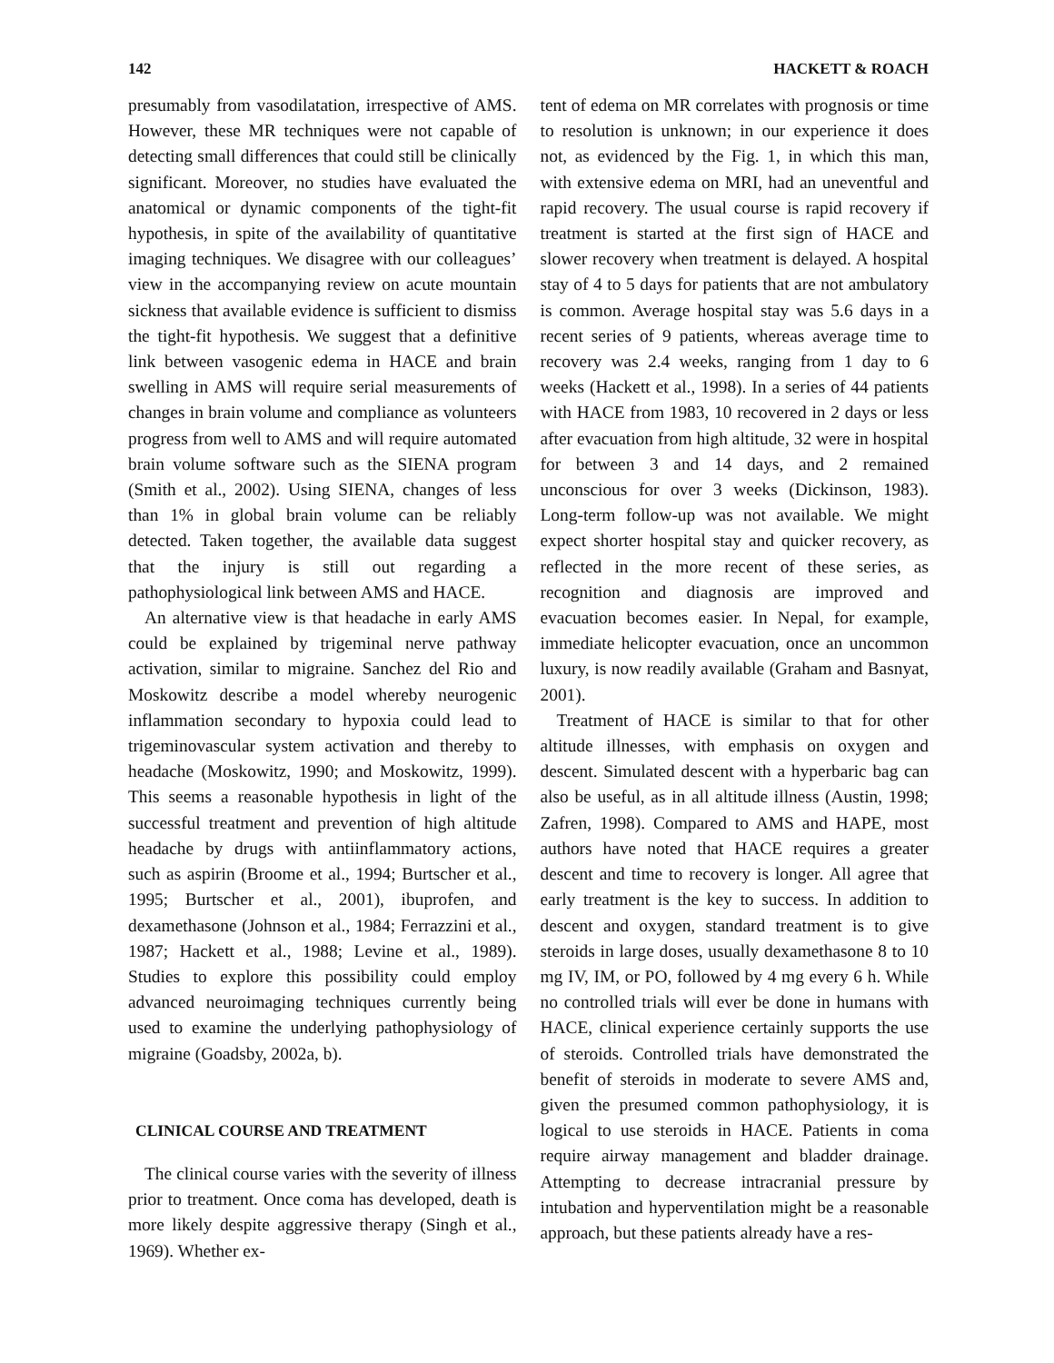142 HACKETT & ROACH
presumably from vasodilatation, irrespective of AMS. However, these MR techniques were not capable of detecting small differences that could still be clinically significant. Moreover, no studies have evaluated the anatomical or dynamic components of the tight-fit hypothesis, in spite of the availability of quantitative imaging techniques. We disagree with our colleagues’ view in the accompanying review on acute mountain sickness that available evidence is sufficient to dismiss the tight-fit hypothesis. We suggest that a definitive link between vasogenic edema in HACE and brain swelling in AMS will require serial measurements of changes in brain volume and compliance as volunteers progress from well to AMS and will require automated brain volume software such as the SIENA program (Smith et al., 2002). Using SIENA, changes of less than 1% in global brain volume can be reliably detected. Taken together, the available data suggest that the injury is still out regarding a pathophysiological link between AMS and HACE.
An alternative view is that headache in early AMS could be explained by trigeminal nerve pathway activation, similar to migraine. Sanchez del Rio and Moskowitz describe a model whereby neurogenic inflammation secondary to hypoxia could lead to trigeminovascular system activation and thereby to headache (Moskowitz, 1990; and Moskowitz, 1999). This seems a reasonable hypothesis in light of the successful treatment and prevention of high altitude headache by drugs with antiinflammatory actions, such as aspirin (Broome et al., 1994; Burtscher et al., 1995; Burtscher et al., 2001), ibuprofen, and dexamethasone (Johnson et al., 1984; Ferrazzini et al., 1987; Hackett et al., 1988; Levine et al., 1989). Studies to explore this possibility could employ advanced neuroimaging techniques currently being used to examine the underlying pathophysiology of migraine (Goadsby, 2002a, b).
CLINICAL COURSE AND TREATMENT
The clinical course varies with the severity of illness prior to treatment. Once coma has developed, death is more likely despite aggressive therapy (Singh et al., 1969). Whether ex-
tent of edema on MR correlates with prognosis or time to resolution is unknown; in our experience it does not, as evidenced by the Fig. 1, in which this man, with extensive edema on MRI, had an uneventful and rapid recovery. The usual course is rapid recovery if treatment is started at the first sign of HACE and slower recovery when treatment is delayed. A hospital stay of 4 to 5 days for patients that are not ambulatory is common. Average hospital stay was 5.6 days in a recent series of 9 patients, whereas average time to recovery was 2.4 weeks, ranging from 1 day to 6 weeks (Hackett et al., 1998). In a series of 44 patients with HACE from 1983, 10 recovered in 2 days or less after evacuation from high altitude, 32 were in hospital for between 3 and 14 days, and 2 remained unconscious for over 3 weeks (Dickinson, 1983). Long-term follow-up was not available. We might expect shorter hospital stay and quicker recovery, as reflected in the more recent of these series, as recognition and diagnosis are improved and evacuation becomes easier. In Nepal, for example, immediate helicopter evacuation, once an uncommon luxury, is now readily available (Graham and Basnyat, 2001).
Treatment of HACE is similar to that for other altitude illnesses, with emphasis on oxygen and descent. Simulated descent with a hyperbaric bag can also be useful, as in all altitude illness (Austin, 1998; Zafren, 1998). Compared to AMS and HAPE, most authors have noted that HACE requires a greater descent and time to recovery is longer. All agree that early treatment is the key to success. In addition to descent and oxygen, standard treatment is to give steroids in large doses, usually dexamethasone 8 to 10 mg IV, IM, or PO, followed by 4 mg every 6 h. While no controlled trials will ever be done in humans with HACE, clinical experience certainly supports the use of steroids. Controlled trials have demonstrated the benefit of steroids in moderate to severe AMS and, given the presumed common pathophysiology, it is logical to use steroids in HACE. Patients in coma require airway management and bladder drainage. Attempting to decrease intracranial pressure by intubation and hyperventilation might be a reasonable approach, but these patients already have a res-